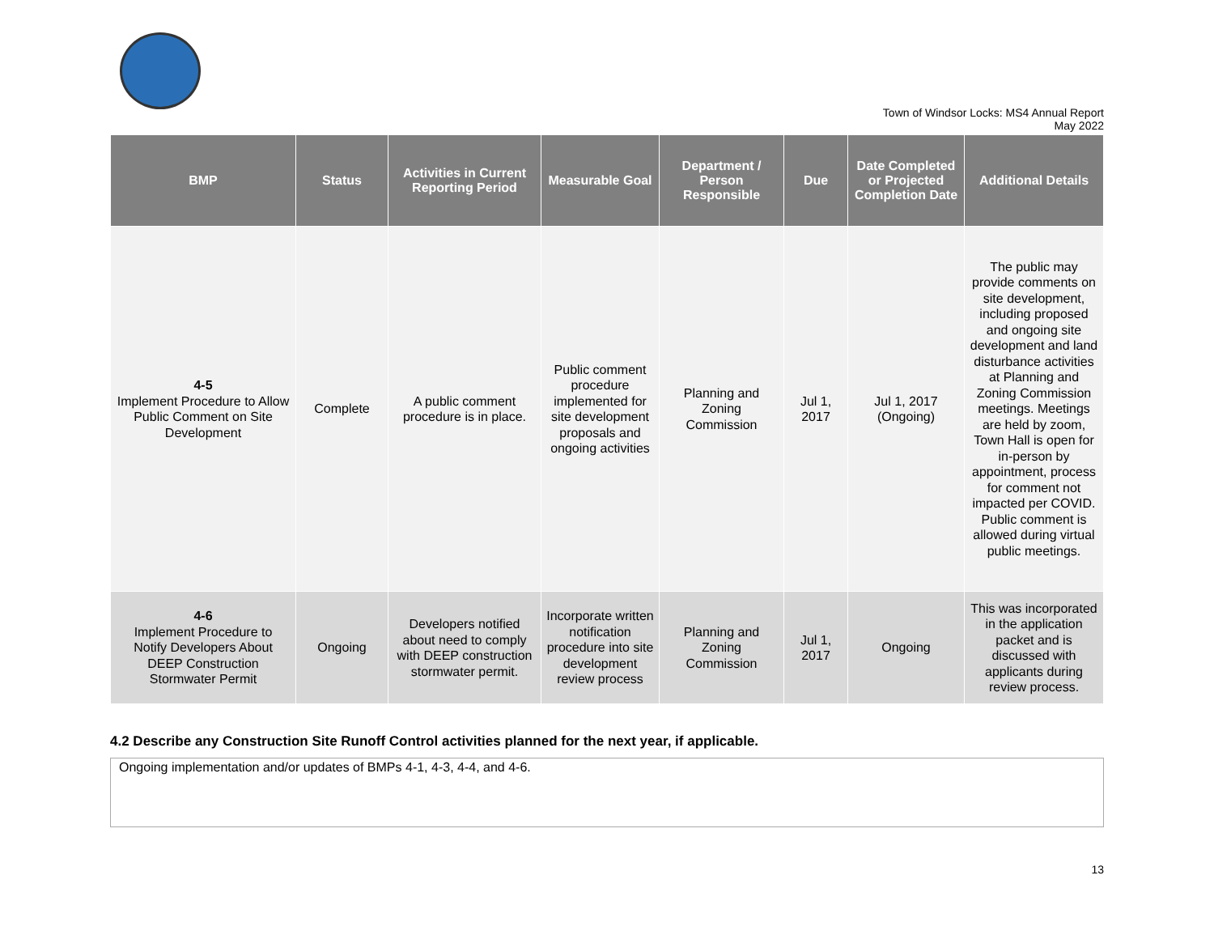Town of Windsor Locks: MS4 Annual Report
May 2022
| BMP | Status | Activities in Current Reporting Period | Measurable Goal | Department / Person Responsible | Due | Date Completed or Projected Completion Date | Additional Details |
| --- | --- | --- | --- | --- | --- | --- | --- |
| 4-5 Implement Procedure to Allow Public Comment on Site Development | Complete | A public comment procedure is in place. | Public comment procedure implemented for site development proposals and ongoing activities | Planning and Zoning Commission | Jul 1, 2017 | Jul 1, 2017 (Ongoing) | The public may provide comments on site development, including proposed and ongoing site development and land disturbance activities at Planning and Zoning Commission meetings. Meetings are held by zoom, Town Hall is open for in-person by appointment, process for comment not impacted per COVID. Public comment is allowed during virtual public meetings. |
| 4-6 Implement Procedure to Notify Developers About DEEP Construction Stormwater Permit | Ongoing | Developers notified about need to comply with DEEP construction stormwater permit. | Incorporate written notification procedure into site development review process | Planning and Zoning Commission | Jul 1, 2017 | Ongoing | This was incorporated in the application packet and is discussed with applicants during review process. |
4.2 Describe any Construction Site Runoff Control activities planned for the next year, if applicable.
Ongoing implementation and/or updates of BMPs 4-1, 4-3, 4-4, and 4-6.
13